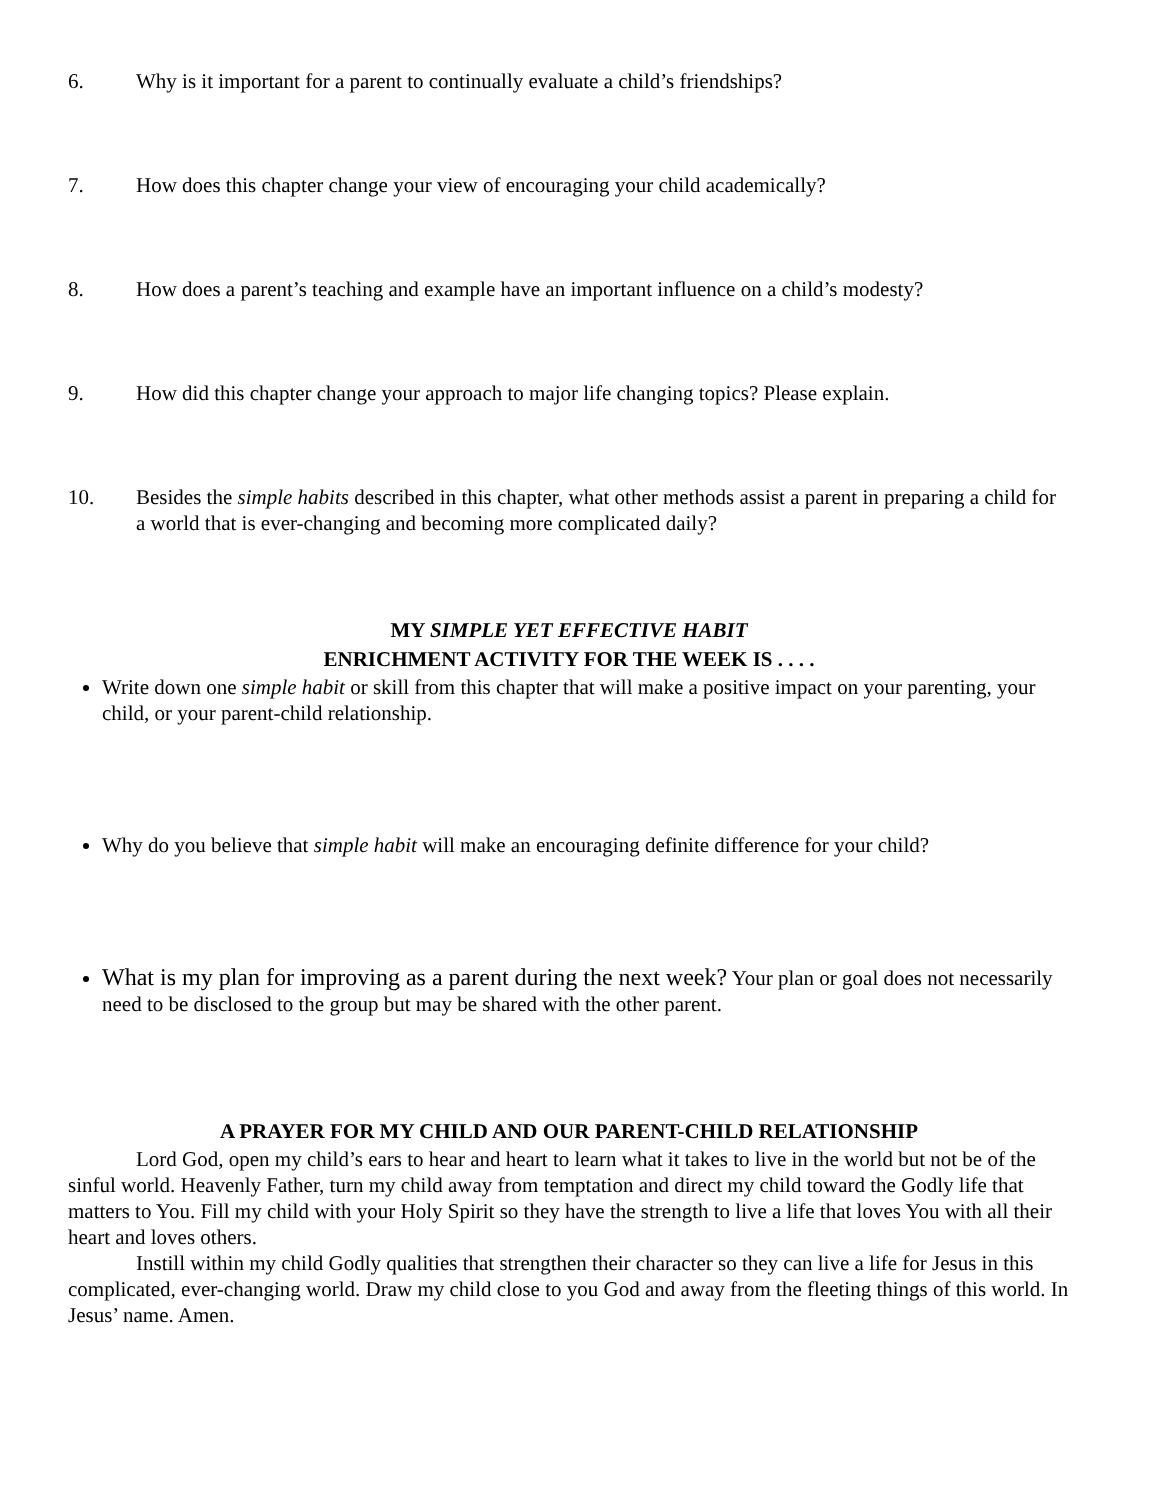6. Why is it important for a parent to continually evaluate a child’s friendships?
7. How does this chapter change your view of encouraging your child academically?
8. How does a parent’s teaching and example have an important influence on a child’s modesty?
9. How did this chapter change your approach to major life changing topics? Please explain.
10. Besides the simple habits described in this chapter, what other methods assist a parent in preparing a child for a world that is ever-changing and becoming more complicated daily?
MY SIMPLE YET EFFECTIVE HABIT
ENRICHMENT ACTIVITY FOR THE WEEK IS . . . .
Write down one simple habit or skill from this chapter that will make a positive impact on your parenting, your child, or your parent-child relationship.
Why do you believe that simple habit will make an encouraging definite difference for your child?
What is my plan for improving as a parent during the next week? Your plan or goal does not necessarily need to be disclosed to the group but may be shared with the other parent.
A PRAYER FOR MY CHILD AND OUR PARENT-CHILD RELATIONSHIP
Lord God, open my child’s ears to hear and heart to learn what it takes to live in the world but not be of the sinful world. Heavenly Father, turn my child away from temptation and direct my child toward the Godly life that matters to You. Fill my child with your Holy Spirit so they have the strength to live a life that loves You with all their heart and loves others.
Instill within my child Godly qualities that strengthen their character so they can live a life for Jesus in this complicated, ever-changing world. Draw my child close to you God and away from the fleeting things of this world. In Jesus’ name. Amen.